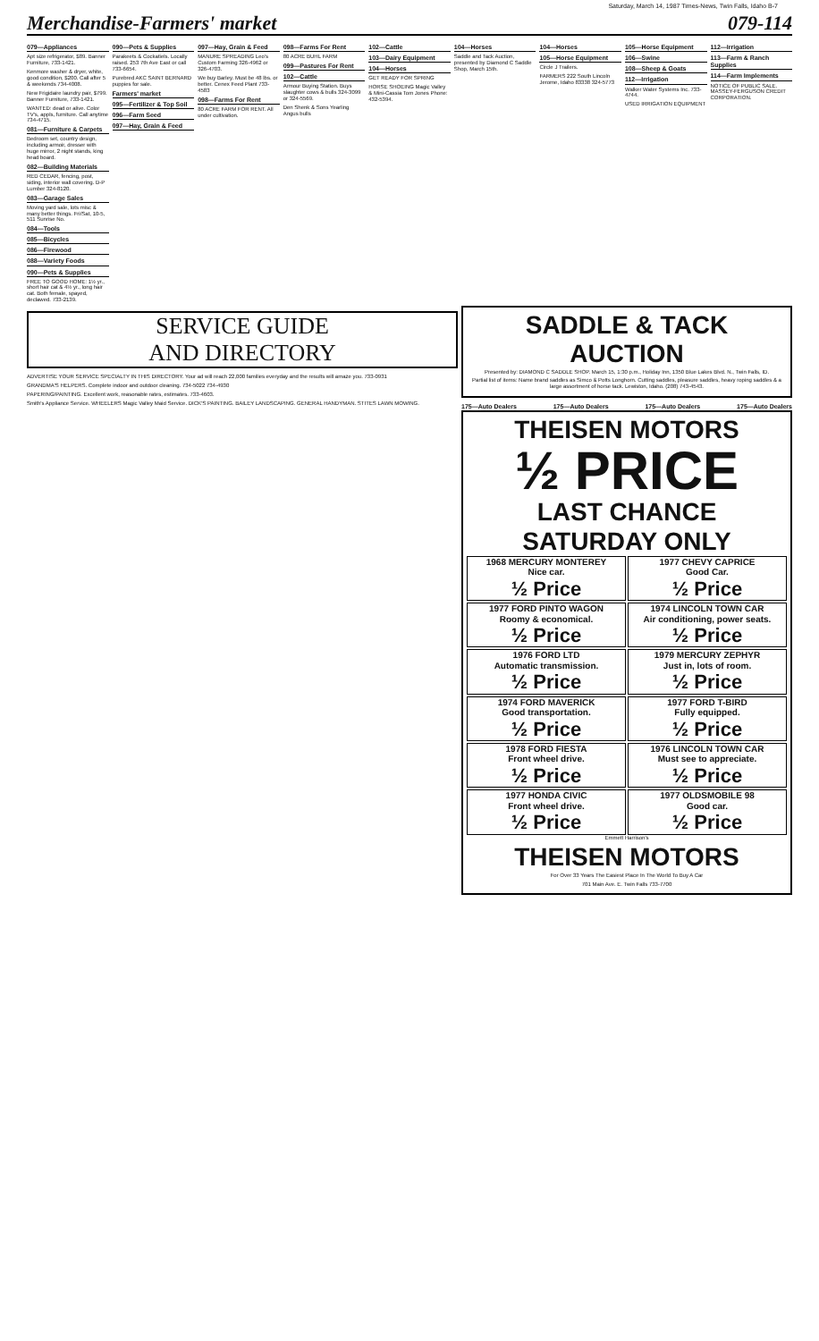Saturday, March 14, 1987 Times-News, Twin Falls, Idaho B-7
Merchandise-Farmers' market 079-114
079—Appliances
Apt size refrigerator, $89. Banner Furniture, 733-1421.
Kenmore washer & dryer, white, good condition, $200. Call after 5 & weekends 734-4008.
New Frigidaire laundry pair, $799. Banner Furniture, 733-1421.
WANTED: dead or alive. Color TV's, appls, furniture. Call anytime 734-4715.
081—Furniture & Carpets
Bedroom set, country design, including armoir, dresser with huge mirror, 2 night stands, king head board.
082—Building Materials
RED CEDAR, fencing, post, siding, interior wall covering. D-P Lumber 324-8120.
083—Garage Sales
Moving yard sale, lots misc & many better things. Fri/Sat, 10-5, 511 Sunrise No.
084—Tools
085—Bicycles
086—Firewood
088—Variety Foods
090—Pets & Supplies
FREE TO GOOD HOME: 1½ yr., short hair cat & 4½ yr., long hair cat. Both female, spayed, declawed. 733-2139.
090—Pets & Supplies
Parakeets & Cockatiels. Locally raised. 253 7th Ave East or call 733-6654.
Purebred AKC SAINT BERNARD puppies for sale.
Farmers' market
095—Fertilizer & Top Soil
096—Farm Seed
097—Hay, Grain & Feed
097—Hay, Grain & Feed
MANURE SPREADING Leo's Custom Farming 326-4962 or 326-4703.
We buy Barley. Must be 48 lbs. or better. Cenex Feed Plant 733-4583
098—Farms For Rent
80 ACRE FARM FOR RENT. All under cultivation.
098—Farms For Rent
80 ACRE BUHL FARM
099—Pastures For Rent
102—Cattle
Armour Buying Station. Buys slaughter cows & bulls 324-3099 or 324-5569.
Den Shenk & Sons Yearling Angus bulls
102—Cattle
103—Dairy Equipment
104—Horses
GET READY FOR SPRING
HORSE SHOEING Magic Valley & Mini-Cassia Tom Jones Phone: 432-5394.
104—Horses
Saddle and Tack Auction, presented by Diamond C Saddle Shop, March 15th.
104—Horses
105—Horse Equipment
Circle J Trailers.
FARMERS 222 South Lincoln Jerome, Idaho 83338 324-5773
105—Horse Equipment
106—Swine
108—Sheep & Goats
112—Irrigation
Walker Water Systems Inc. 733-4744.
USED IRRIGATION EQUIPMENT
112—Irrigation
113—Farm & Ranch Supplies
114—Farm Implements
NOTICE OF PUBLIC SALE. MASSEY-FERGUSON CREDIT CORPORATION.
SERVICE GUIDE
AND DIRECTORY
ADVERTISE YOUR SERVICE SPECIALTY IN THIS DIRECTORY. Your ad will reach 22,000 families everyday and the results will amaze you. 733-0931
GRANDMA'S HELPERS. Complete indoor and outdoor cleaning. 734-5022 734-4930
PAPERING/PAINTING. Excellent work, reasonable rates, estimates. 733-4603.
Smith's Appliance Service. WHEELERS Magic Valley Maid Service. DICK'S PAINTING. BAILEY LANDSCAPING. GENERAL HANDYMAN. STITES LAWN MOWING.
SADDLE & TACK AUCTION
Presented by: DIAMOND C SADDLE SHOP. March 15, 1:30 p.m., Holiday Inn, 1350 Blue Lakes Blvd. N., Twin Falls, ID.
Partial list of items: Name brand saddles as Simco & Potts Longhorn. Cutting saddles, pleasure saddles, heavy roping saddles & a large assortment of horse tack. Lewiston, Idaho. (208) 743-4543.
175—Auto Dealers 175—Auto Dealers 175—Auto Dealers 175—Auto Dealers
THEISEN MOTORS
½ PRICE
LAST CHANCE
SATURDAY ONLY
1968 MERCURY MONTEREY
Nice car.
½ Price
1977 CHEVY CAPRICE
Good Car.
½ Price
1977 FORD PINTO WAGON
Roomy & economical.
½ Price
1974 LINCOLN TOWN CAR
Air conditioning, power seats.
½ Price
1976 FORD LTD
Automatic transmission.
½ Price
1979 MERCURY ZEPHYR
Just in, lots of room.
½ Price
1974 FORD MAVERICK
Good transportation.
½ Price
1977 FORD T-BIRD
Fully equipped.
½ Price
1978 FORD FIESTA
Front wheel drive.
½ Price
1976 LINCOLN TOWN CAR
Must see to appreciate.
½ Price
1977 HONDA CIVIC
Front wheel drive.
½ Price
1977 OLDSMOBILE 98
Good car.
½ Price
Emmett Harrison's
THEISEN MOTORS
For Over 33 Years The Easiest Place In The World To Buy A Car
701 Main Ave. E. Twin Falls 733-7700